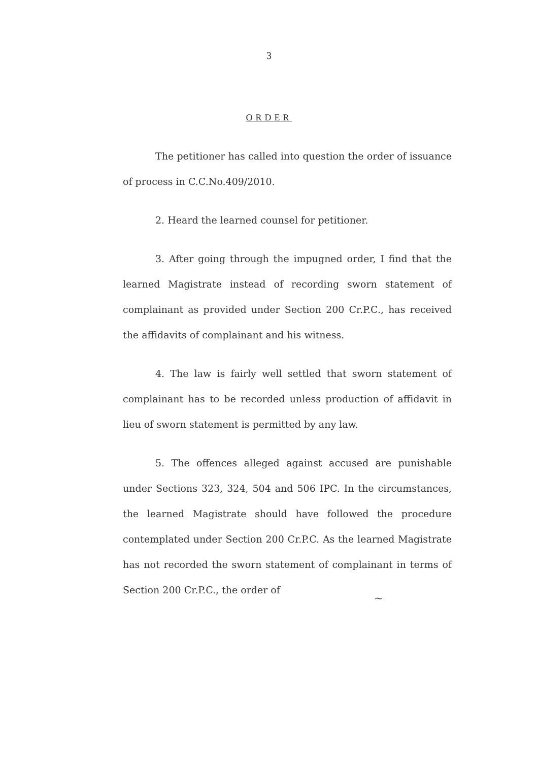3
ORDER
The petitioner has called into question the order of issuance of process in C.C.No.409/2010.
2. Heard the learned counsel for petitioner.
3. After going through the impugned order, I find that the learned Magistrate instead of recording sworn statement of complainant as provided under Section 200 Cr.P.C., has received the affidavits of complainant and his witness.
4. The law is fairly well settled that sworn statement of complainant has to be recorded unless production of affidavit in lieu of sworn statement is permitted by any law.
5. The offences alleged against accused are punishable under Sections 323, 324, 504 and 506 IPC. In the circumstances, the learned Magistrate should have followed the procedure contemplated under Section 200 Cr.P.C. As the learned Magistrate has not recorded the sworn statement of complainant in terms of Section 200 Cr.P.C., the order of
~